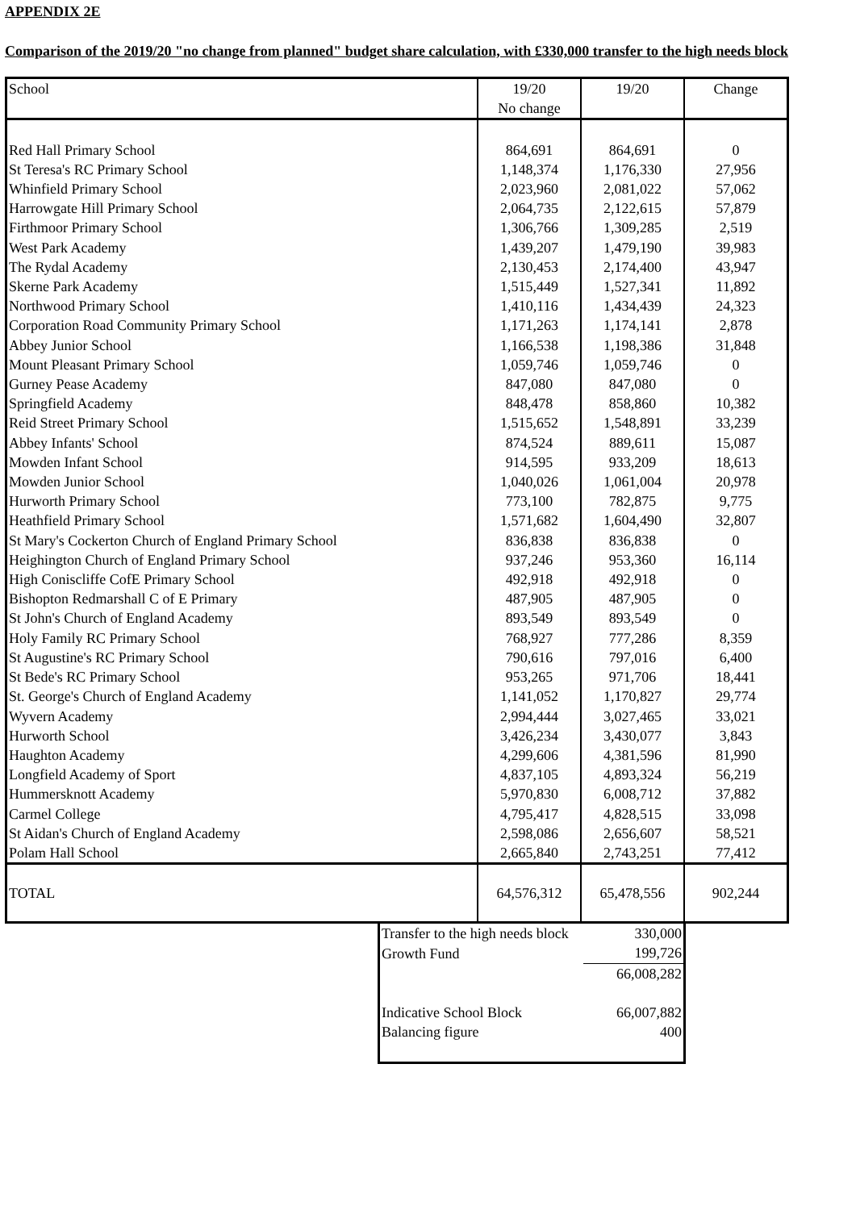APPENDIX 2E
Comparison of the 2019/20 "no change from planned" budget share calculation, with £330,000 transfer to the high needs block
| School | 19/20 No change | 19/20 | Change |
| --- | --- | --- | --- |
| Red Hall Primary School | 864,691 | 864,691 | 0 |
| St Teresa's RC Primary School | 1,148,374 | 1,176,330 | 27,956 |
| Whinfield Primary School | 2,023,960 | 2,081,022 | 57,062 |
| Harrowgate Hill Primary School | 2,064,735 | 2,122,615 | 57,879 |
| Firthmoor Primary School | 1,306,766 | 1,309,285 | 2,519 |
| West Park Academy | 1,439,207 | 1,479,190 | 39,983 |
| The Rydal Academy | 2,130,453 | 2,174,400 | 43,947 |
| Skerne Park Academy | 1,515,449 | 1,527,341 | 11,892 |
| Northwood Primary School | 1,410,116 | 1,434,439 | 24,323 |
| Corporation Road Community Primary School | 1,171,263 | 1,174,141 | 2,878 |
| Abbey Junior School | 1,166,538 | 1,198,386 | 31,848 |
| Mount Pleasant Primary School | 1,059,746 | 1,059,746 | 0 |
| Gurney Pease Academy | 847,080 | 847,080 | 0 |
| Springfield Academy | 848,478 | 858,860 | 10,382 |
| Reid Street Primary School | 1,515,652 | 1,548,891 | 33,239 |
| Abbey Infants' School | 874,524 | 889,611 | 15,087 |
| Mowden Infant School | 914,595 | 933,209 | 18,613 |
| Mowden Junior School | 1,040,026 | 1,061,004 | 20,978 |
| Hurworth Primary School | 773,100 | 782,875 | 9,775 |
| Heathfield Primary School | 1,571,682 | 1,604,490 | 32,807 |
| St Mary's Cockerton Church of England Primary School | 836,838 | 836,838 | 0 |
| Heighington Church of England Primary School | 937,246 | 953,360 | 16,114 |
| High Coniscliffe CofE Primary School | 492,918 | 492,918 | 0 |
| Bishopton Redmarshall C of E Primary | 487,905 | 487,905 | 0 |
| St John's Church of England Academy | 893,549 | 893,549 | 0 |
| Holy Family RC Primary School | 768,927 | 777,286 | 8,359 |
| St Augustine's RC Primary School | 790,616 | 797,016 | 6,400 |
| St Bede's RC Primary School | 953,265 | 971,706 | 18,441 |
| St. George's Church of England Academy | 1,141,052 | 1,170,827 | 29,774 |
| Wyvern Academy | 2,994,444 | 3,027,465 | 33,021 |
| Hurworth School | 3,426,234 | 3,430,077 | 3,843 |
| Haughton Academy | 4,299,606 | 4,381,596 | 81,990 |
| Longfield Academy of Sport | 4,837,105 | 4,893,324 | 56,219 |
| Hummersknott Academy | 5,970,830 | 6,008,712 | 37,882 |
| Carmel College | 4,795,417 | 4,828,515 | 33,098 |
| St Aidan's Church of England Academy | 2,598,086 | 2,656,607 | 58,521 |
| Polam Hall School | 2,665,840 | 2,743,251 | 77,412 |
| TOTAL | 64,576,312 | 65,478,556 | 902,244 |
| Transfer to the high needs block | 330,000 |
| Growth Fund | 199,726 |
| | 66,008,282 |
| Indicative School Block | 66,007,882 |
| Balancing figure | 400 |